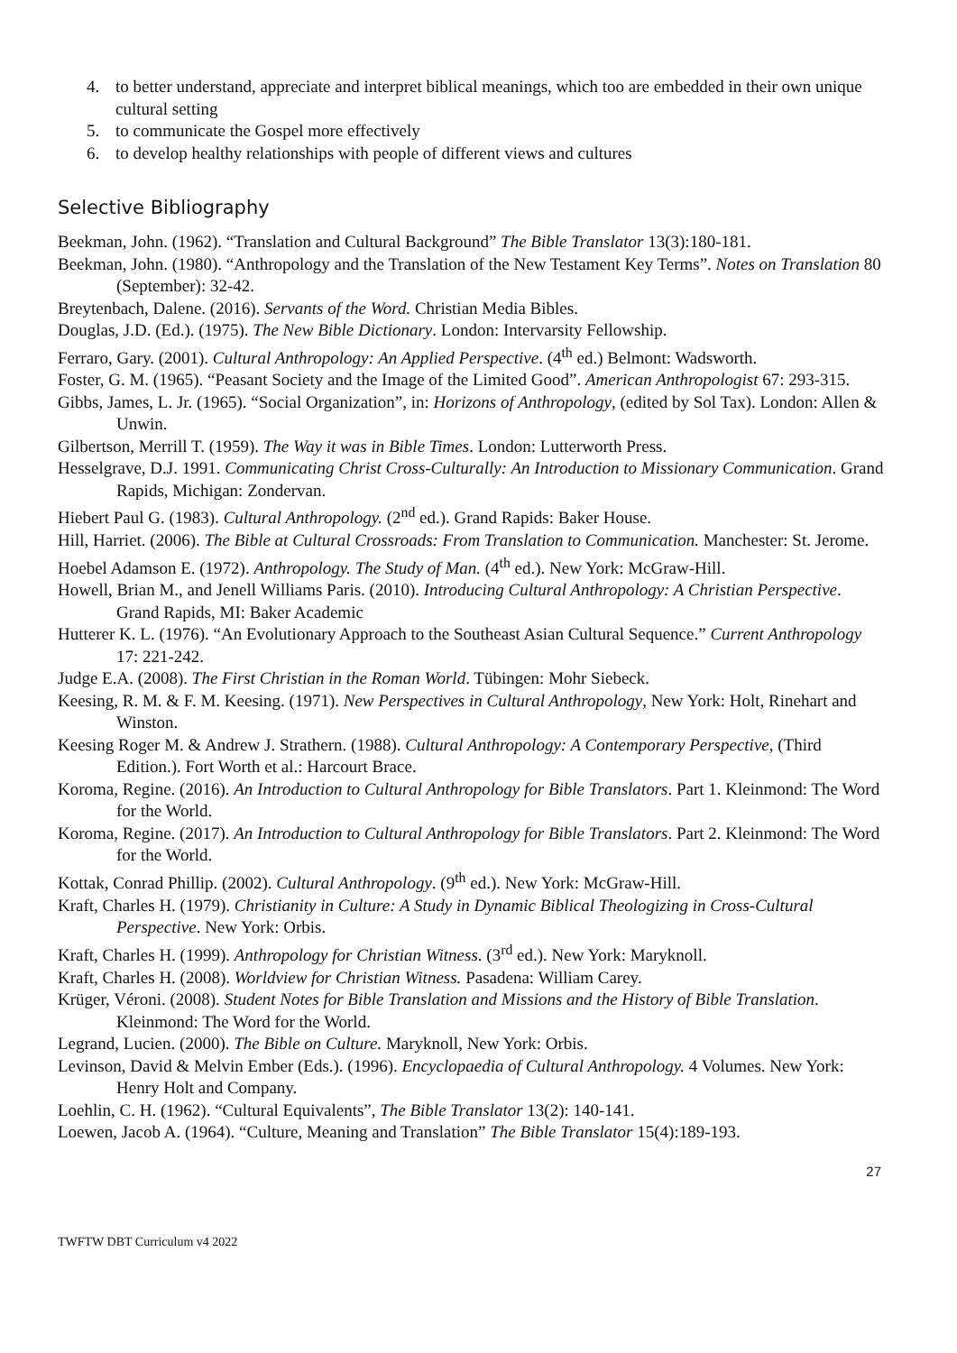4. to better understand, appreciate and interpret biblical meanings, which too are embedded in their own unique cultural setting
5. to communicate the Gospel more effectively
6. to develop healthy relationships with people of different views and cultures
Selective Bibliography
Beekman, John. (1962). “Translation and Cultural Background” The Bible Translator 13(3):180-181.
Beekman, John. (1980). “Anthropology and the Translation of the New Testament Key Terms”. Notes on Translation 80 (September): 32-42.
Breytenbach, Dalene. (2016). Servants of the Word. Christian Media Bibles.
Douglas, J.D. (Ed.). (1975). The New Bible Dictionary. London: Intervarsity Fellowship.
Ferraro, Gary. (2001). Cultural Anthropology: An Applied Perspective. (4<sup>th</sup> ed.) Belmont: Wadsworth.
Foster, G. M. (1965). “Peasant Society and the Image of the Limited Good”. American Anthropologist 67: 293-315.
Gibbs, James, L. Jr. (1965). “Social Organization”, in: Horizons of Anthropology, (edited by Sol Tax). London: Allen & Unwin.
Gilbertson, Merrill T. (1959). The Way it was in Bible Times. London: Lutterworth Press.
Hesselgrave, D.J. 1991. Communicating Christ Cross-Culturally: An Introduction to Missionary Communication. Grand Rapids, Michigan: Zondervan.
Hiebert Paul G. (1983). Cultural Anthropology. (2<sup>nd</sup> ed.). Grand Rapids: Baker House.
Hill, Harriet. (2006). The Bible at Cultural Crossroads: From Translation to Communication. Manchester: St. Jerome.
Hoebel Adamson E. (1972). Anthropology. The Study of Man. (4<sup>th</sup> ed.). New York: McGraw-Hill.
Howell, Brian M., and Jenell Williams Paris. (2010). Introducing Cultural Anthropology: A Christian Perspective. Grand Rapids, MI: Baker Academic
Hutterer K. L. (1976). “An Evolutionary Approach to the Southeast Asian Cultural Sequence.” Current Anthropology 17: 221-242.
Judge E.A. (2008). The First Christian in the Roman World. Tübingen: Mohr Siebeck.
Keesing, R. M. & F. M. Keesing. (1971). New Perspectives in Cultural Anthropology, New York: Holt, Rinehart and Winston.
Keesing Roger M. & Andrew J. Strathern. (1988). Cultural Anthropology: A Contemporary Perspective, (Third Edition.). Fort Worth et al.: Harcourt Brace.
Koroma, Regine. (2016). An Introduction to Cultural Anthropology for Bible Translators. Part 1. Kleinmond: The Word for the World.
Koroma, Regine. (2017). An Introduction to Cultural Anthropology for Bible Translators. Part 2. Kleinmond: The Word for the World.
Kottak, Conrad Phillip. (2002). Cultural Anthropology. (9<sup>th</sup> ed.). New York: McGraw-Hill.
Kraft, Charles H. (1979). Christianity in Culture: A Study in Dynamic Biblical Theologizing in Cross-Cultural Perspective. New York: Orbis.
Kraft, Charles H. (1999). Anthropology for Christian Witness. (3<sup>rd</sup> ed.). New York: Maryknoll.
Kraft, Charles H. (2008). Worldview for Christian Witness. Pasadena: William Carey.
Krüger, Véroni. (2008). Student Notes for Bible Translation and Missions and the History of Bible Translation. Kleinmond: The Word for the World.
Legrand, Lucien. (2000). The Bible on Culture. Maryknoll, New York: Orbis.
Levinson, David & Melvin Ember (Eds.). (1996). Encyclopaedia of Cultural Anthropology. 4 Volumes. New York: Henry Holt and Company.
Loehlin, C. H. (1962). “Cultural Equivalents”, The Bible Translator 13(2): 140-141.
Loewen, Jacob A. (1964). “Culture, Meaning and Translation” The Bible Translator 15(4):189-193.
27
TWFTW DBT Curriculum v4 2022